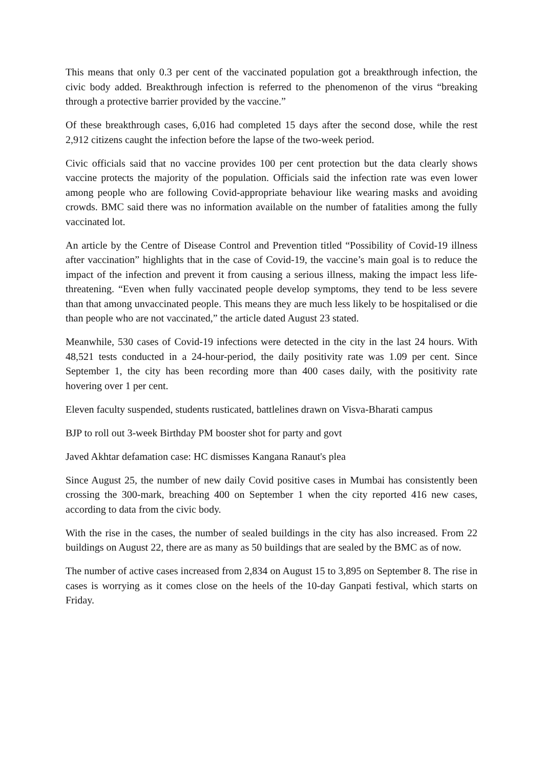This means that only 0.3 per cent of the vaccinated population got a breakthrough infection, the civic body added. Breakthrough infection is referred to the phenomenon of the virus “breaking through a protective barrier provided by the vaccine.”
Of these breakthrough cases, 6,016 had completed 15 days after the second dose, while the rest 2,912 citizens caught the infection before the lapse of the two-week period.
Civic officials said that no vaccine provides 100 per cent protection but the data clearly shows vaccine protects the majority of the population. Officials said the infection rate was even lower among people who are following Covid-appropriate behaviour like wearing masks and avoiding crowds. BMC said there was no information available on the number of fatalities among the fully vaccinated lot.
An article by the Centre of Disease Control and Prevention titled “Possibility of Covid-19 illness after vaccination” highlights that in the case of Covid-19, the vaccine’s main goal is to reduce the impact of the infection and prevent it from causing a serious illness, making the impact less life-threatening. “Even when fully vaccinated people develop symptoms, they tend to be less severe than that among unvaccinated people. This means they are much less likely to be hospitalised or die than people who are not vaccinated,” the article dated August 23 stated.
Meanwhile, 530 cases of Covid-19 infections were detected in the city in the last 24 hours. With 48,521 tests conducted in a 24-hour-period, the daily positivity rate was 1.09 per cent. Since September 1, the city has been recording more than 400 cases daily, with the positivity rate hovering over 1 per cent.
Eleven faculty suspended, students rusticated, battlelines drawn on Visva-Bharati campus
BJP to roll out 3-week Birthday PM booster shot for party and govt
Javed Akhtar defamation case: HC dismisses Kangana Ranaut's plea
Since August 25, the number of new daily Covid positive cases in Mumbai has consistently been crossing the 300-mark, breaching 400 on September 1 when the city reported 416 new cases, according to data from the civic body.
With the rise in the cases, the number of sealed buildings in the city has also increased. From 22 buildings on August 22, there are as many as 50 buildings that are sealed by the BMC as of now.
The number of active cases increased from 2,834 on August 15 to 3,895 on September 8. The rise in cases is worrying as it comes close on the heels of the 10-day Ganpati festival, which starts on Friday.